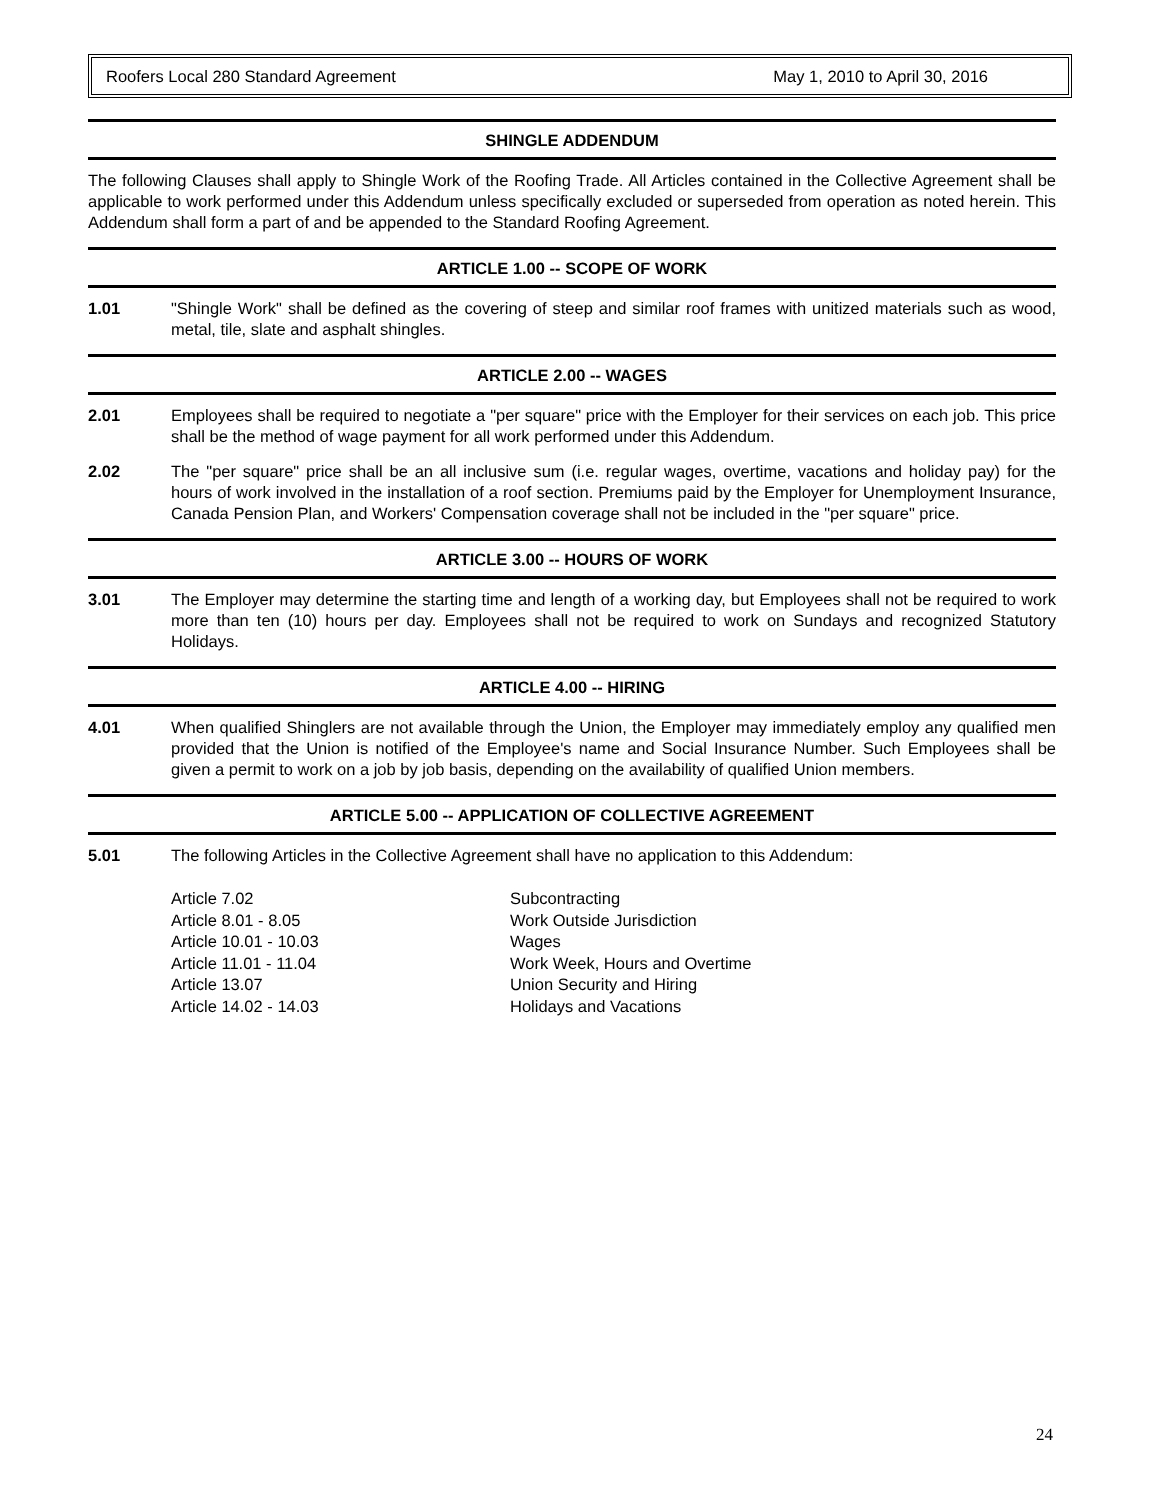Roofers Local 280 Standard Agreement May 1, 2010 to April 30, 2016
SHINGLE ADDENDUM
The following Clauses shall apply to Shingle Work of the Roofing Trade. All Articles contained in the Collective Agreement shall be applicable to work performed under this Addendum unless specifically excluded or superseded from operation as noted herein. This Addendum shall form a part of and be appended to the Standard Roofing Agreement.
ARTICLE 1.00 -- SCOPE OF WORK
1.01 "Shingle Work" shall be defined as the covering of steep and similar roof frames with unitized materials such as wood, metal, tile, slate and asphalt shingles.
ARTICLE 2.00 -- WAGES
2.01 Employees shall be required to negotiate a "per square" price with the Employer for their services on each job. This price shall be the method of wage payment for all work performed under this Addendum.
2.02 The "per square" price shall be an all inclusive sum (i.e. regular wages, overtime, vacations and holiday pay) for the hours of work involved in the installation of a roof section. Premiums paid by the Employer for Unemployment Insurance, Canada Pension Plan, and Workers' Compensation coverage shall not be included in the "per square" price.
ARTICLE 3.00 -- HOURS OF WORK
3.01 The Employer may determine the starting time and length of a working day, but Employees shall not be required to work more than ten (10) hours per day. Employees shall not be required to work on Sundays and recognized Statutory Holidays.
ARTICLE 4.00 -- HIRING
4.01 When qualified Shinglers are not available through the Union, the Employer may immediately employ any qualified men provided that the Union is notified of the Employee's name and Social Insurance Number. Such Employees shall be given a permit to work on a job by job basis, depending on the availability of qualified Union members.
ARTICLE 5.00 -- APPLICATION OF COLLECTIVE AGREEMENT
5.01 The following Articles in the Collective Agreement shall have no application to this Addendum:
Article 7.02 Subcontracting Article 8.01 - 8.05 Work Outside Jurisdiction Article 10.01 - 10.03 Wages Article 11.01 - 11.04 Work Week, Hours and Overtime Article 13.07 Union Security and Hiring Article 14.02 - 14.03 Holidays and Vacations
24